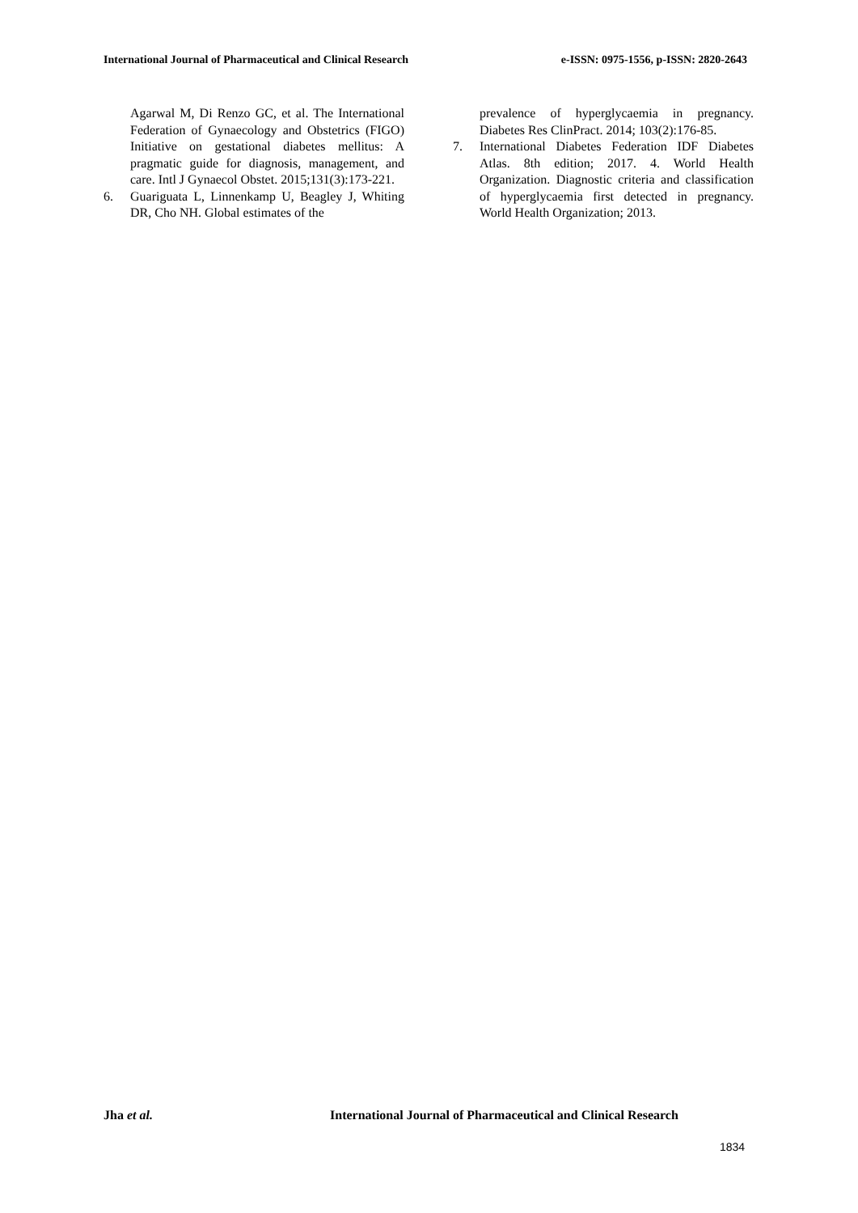International Journal of Pharmaceutical and Clinical Research e-ISSN: 0975-1556, p-ISSN: 2820-2643
Agarwal M, Di Renzo GC, et al. The International Federation of Gynaecology and Obstetrics (FIGO) Initiative on gestational diabetes mellitus: A pragmatic guide for diagnosis, management, and care. Intl J Gynaecol Obstet. 2015;131(3):173-221.
6. Guariguata L, Linnenkamp U, Beagley J, Whiting DR, Cho NH. Global estimates of the
prevalence of hyperglycaemia in pregnancy. Diabetes Res ClinPract. 2014; 103(2):176-85.
7. International Diabetes Federation IDF Diabetes Atlas. 8th edition; 2017. 4. World Health Organization. Diagnostic criteria and classification of hyperglycaemia first detected in pregnancy. World Health Organization; 2013.
Jha et al. International Journal of Pharmaceutical and Clinical Research
1834